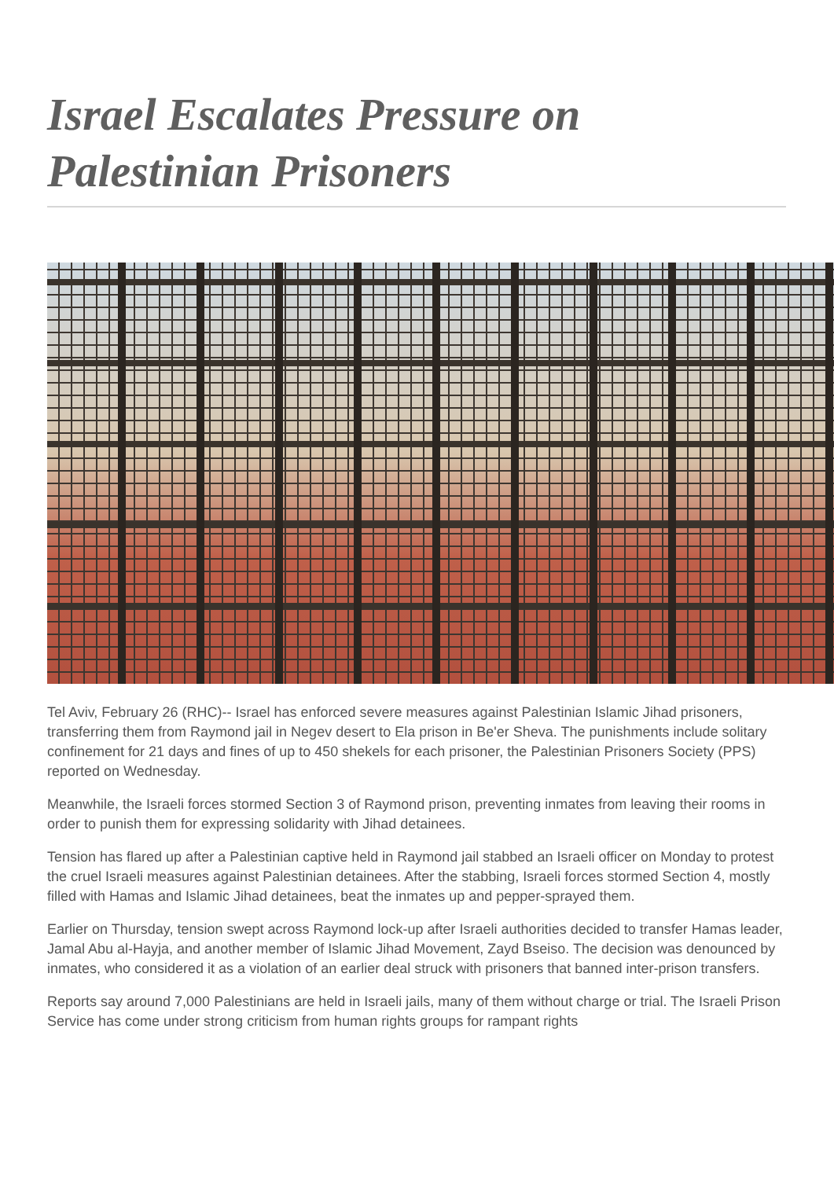Israel Escalates Pressure on Palestinian Prisoners
Tel Aviv, February 26 (RHC)-- Israel has enforced severe measures against Palestinian Islamic Jihad prisoners, transferring them from Raymond jail in Negev desert to Ela prison in Be'er Sheva. The punishments include solitary confinement for 21 days and fines of up to 450 shekels for each prisoner, the Palestinian Prisoners Society (PPS) reported on Wednesday.
Meanwhile, the Israeli forces stormed Section 3 of Raymond prison, preventing inmates from leaving their rooms in order to punish them for expressing solidarity with Jihad detainees.
Tension has flared up after a Palestinian captive held in Raymond jail stabbed an Israeli officer on Monday to protest the cruel Israeli measures against Palestinian detainees. After the stabbing, Israeli forces stormed Section 4, mostly filled with Hamas and Islamic Jihad detainees, beat the inmates up and pepper-sprayed them.
Earlier on Thursday, tension swept across Raymond lock-up after Israeli authorities decided to transfer Hamas leader, Jamal Abu al-Hayja, and another member of Islamic Jihad Movement, Zayd Bseiso. The decision was denounced by inmates, who considered it as a violation of an earlier deal struck with prisoners that banned inter-prison transfers.
Reports say around 7,000 Palestinians are held in Israeli jails, many of them without charge or trial. The Israeli Prison Service has come under strong criticism from human rights groups for rampant rights